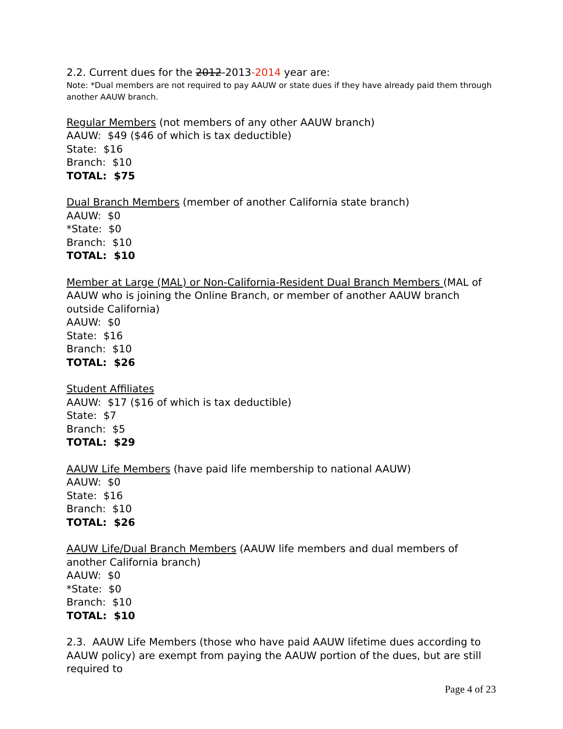2.2. Current dues for the 2012-2013-2014 year are:
Note: *Dual members are not required to pay AAUW or state dues if they have already paid them through another AAUW branch.
Regular Members (not members of any other AAUW branch)
AAUW: $49 ($46 of which is tax deductible)
State: $16
Branch: $10
TOTAL: $75
Dual Branch Members (member of another California state branch)
AAUW: $0
*State: $0
Branch: $10
TOTAL: $10
Member at Large (MAL) or Non-California-Resident Dual Branch Members (MAL of AAUW who is joining the Online Branch, or member of another AAUW branch outside California)
AAUW: $0
State: $16
Branch: $10
TOTAL: $26
Student Affiliates
AAUW: $17 ($16 of which is tax deductible)
State: $7
Branch: $5
TOTAL: $29
AAUW Life Members (have paid life membership to national AAUW)
AAUW: $0
State: $16
Branch: $10
TOTAL: $26
AAUW Life/Dual Branch Members (AAUW life members and dual members of another California branch)
AAUW: $0
*State: $0
Branch: $10
TOTAL: $10
2.3. AAUW Life Members (those who have paid AAUW lifetime dues according to AAUW policy) are exempt from paying the AAUW portion of the dues, but are still required to
Page 4 of 23